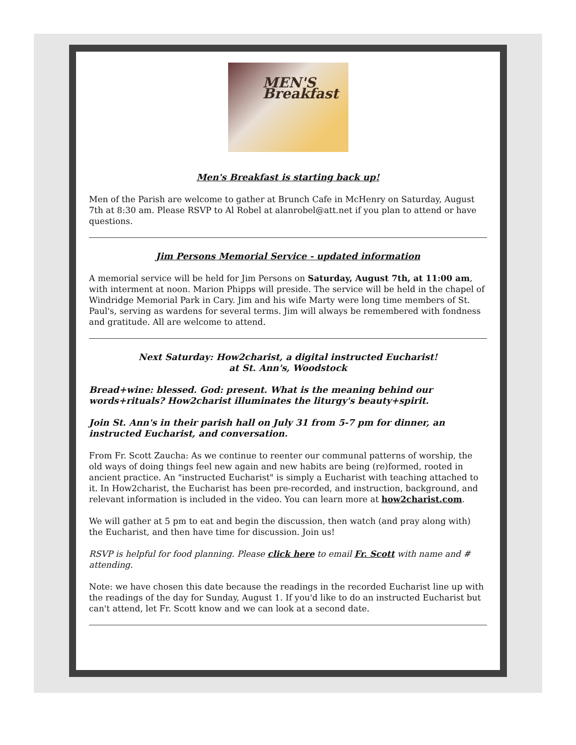MEN'S Breakfast
Men's Breakfast is starting back up!
Men of the Parish are welcome to gather at Brunch Cafe in McHenry on Saturday, August 7th at 8:30 am. Please RSVP to Al Robel at alanrobel@att.net if you plan to attend or have questions.
Jim Persons Memorial Service - updated information
A memorial service will be held for Jim Persons on Saturday, August 7th, at 11:00 am, with interment at noon. Marion Phipps will preside. The service will be held in the chapel of Windridge Memorial Park in Cary. Jim and his wife Marty were long time members of St. Paul's, serving as wardens for several terms. Jim will always be remembered with fondness and gratitude. All are welcome to attend.
Next Saturday: How2charist, a digital instructed Eucharist!
at St. Ann's, Woodstock
Bread+wine: blessed. God: present. What is the meaning behind our words+rituals? How2charist illuminates the liturgy's beauty+spirit.
Join St. Ann's in their parish hall on July 31 from 5-7 pm for dinner, an instructed Eucharist, and conversation.
From Fr. Scott Zaucha: As we continue to reenter our communal patterns of worship, the old ways of doing things feel new again and new habits are being (re)formed, rooted in ancient practice. An "instructed Eucharist" is simply a Eucharist with teaching attached to it. In How2charist, the Eucharist has been pre-recorded, and instruction, background, and relevant information is included in the video. You can learn more at how2charist.com.
We will gather at 5 pm to eat and begin the discussion, then watch (and pray along with) the Eucharist, and then have time for discussion. Join us!
RSVP is helpful for food planning. Please click here to email Fr. Scott with name and # attending.
Note: we have chosen this date because the readings in the recorded Eucharist line up with the readings of the day for Sunday, August 1. If you'd like to do an instructed Eucharist but can't attend, let Fr. Scott know and we can look at a second date.